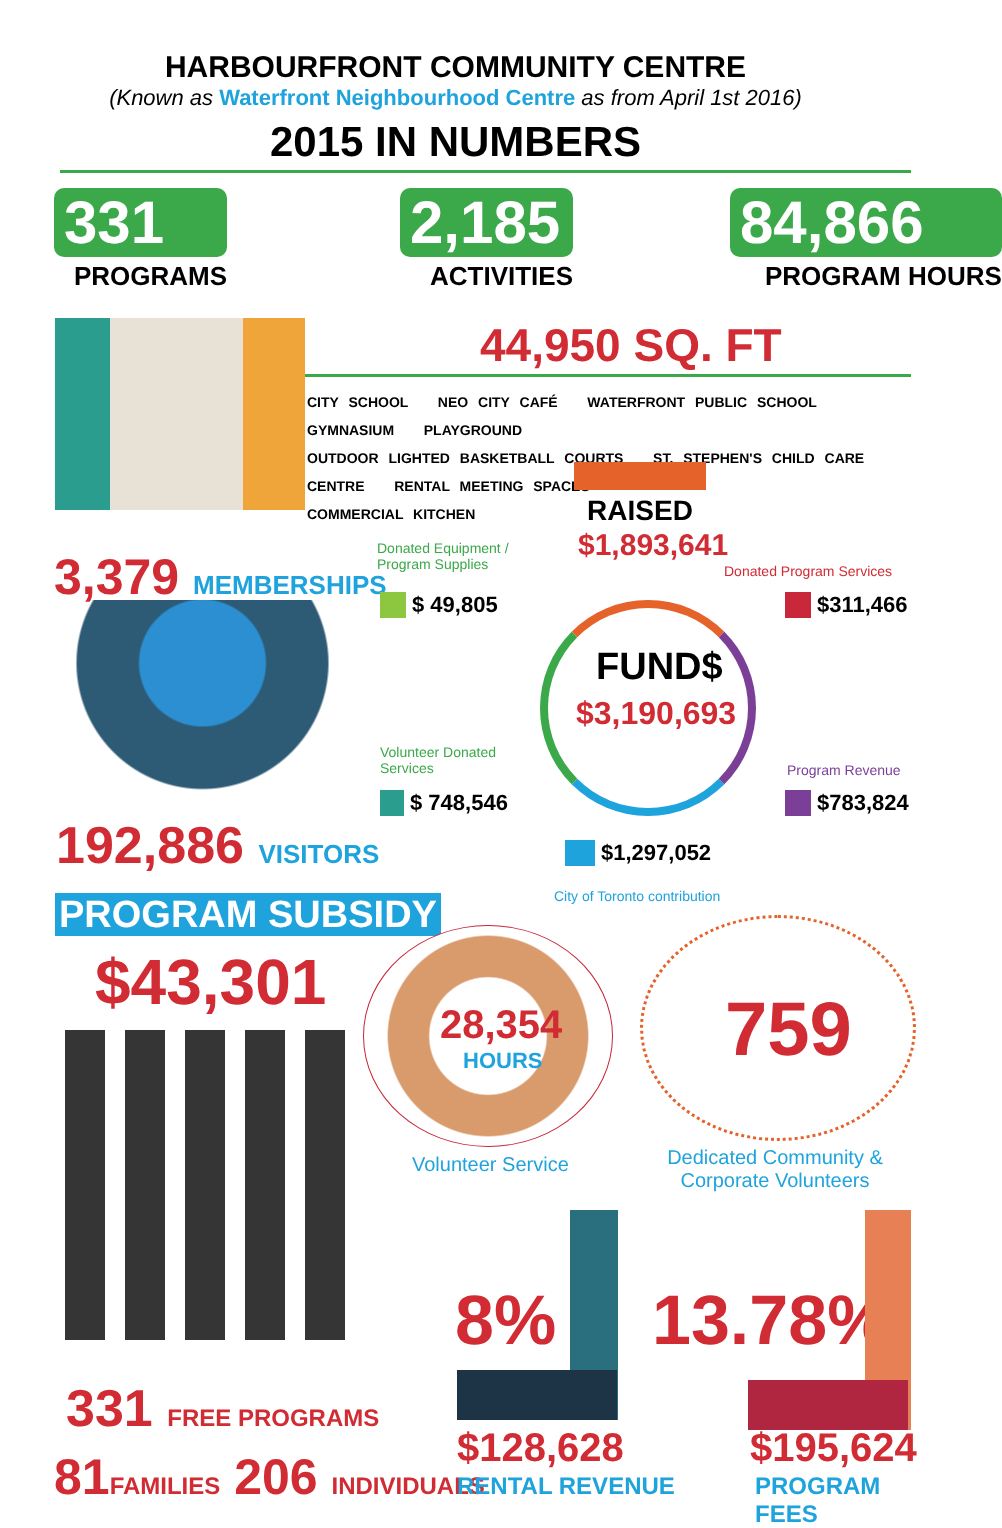HARBOURFRONT COMMUNITY CENTRE
(Known as Waterfront Neighbourhood Centre as from April 1st 2016)
2015 IN NUMBERS
331
PROGRAMS
2,185
ACTIVITIES
84,866
PROGRAM HOURS
44,950 SQ. FT
CITY SCHOOL NEO CITY CAFÉ WATERFRONT PUBLIC SCHOOL GYMNASIUM PLAYGROUND
OUTDOOR LIGHTED BASKETBALL COURTS ST. STEPHEN'S CHILD CARE CENTRE RENTAL MEETING SPACES
COMMERCIAL KITCHEN
RAISED
$1,893,641
3,379 MEMBERSHIPS
Donated Equipment /
Program Supplies
$ 49,805
Donated Program Services
$311,466
FUND$
$3,190,693
Volunteer Donated
Services
$ 748,546
Program Revenue
$783,824
192,886 VISITORS $1,297,052
City of Toronto contribution
PROGRAM SUBSIDY
$43,301
28,354
HOURS
Volunteer Service
759
Dedicated Community &
Corporate Volunteers
8% 13.78%
331 FREE PROGRAMS
81FAMILIES 206 INDIVIDUALS $128,628
RENTAL REVENUE
$195,624
PROGRAM FEES